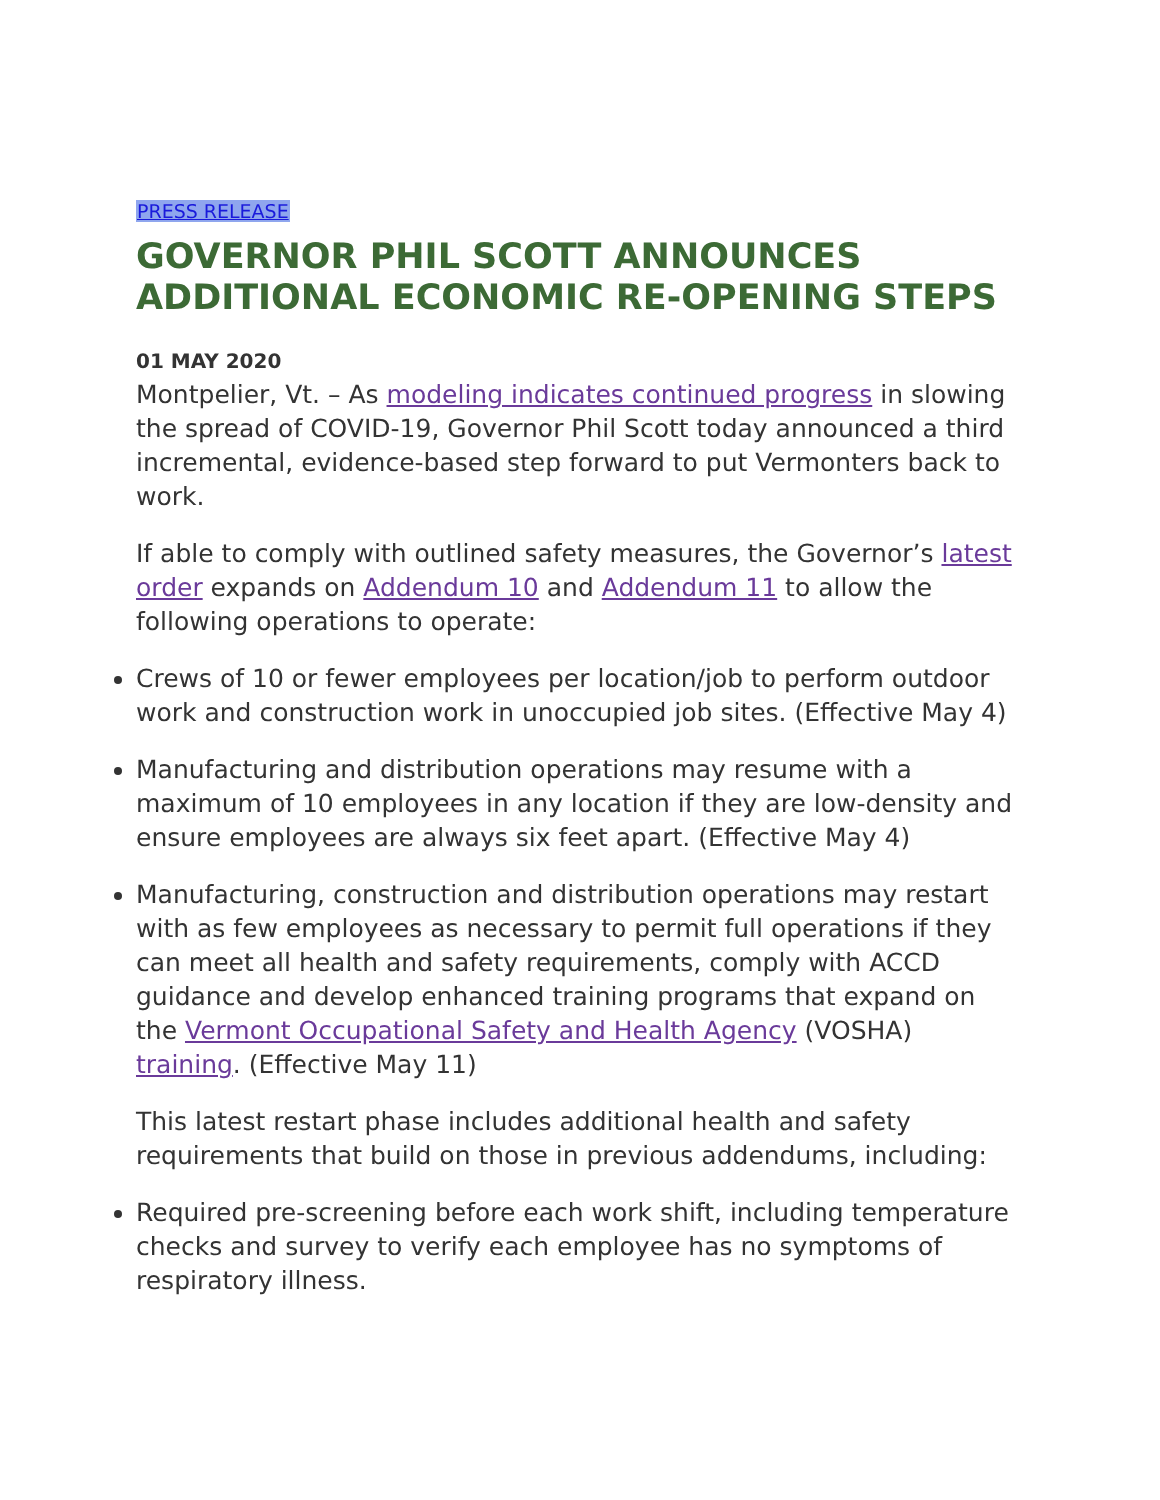PRESS RELEASE
GOVERNOR PHIL SCOTT ANNOUNCES ADDITIONAL ECONOMIC RE-OPENING STEPS
01 MAY 2020
Montpelier, Vt. – As modeling indicates continued progress in slowing the spread of COVID-19, Governor Phil Scott today announced a third incremental, evidence-based step forward to put Vermonters back to work.
If able to comply with outlined safety measures, the Governor’s latest order expands on Addendum 10 and Addendum 11 to allow the following operations to operate:
Crews of 10 or fewer employees per location/job to perform outdoor work and construction work in unoccupied job sites. (Effective May 4)
Manufacturing and distribution operations may resume with a maximum of 10 employees in any location if they are low-density and ensure employees are always six feet apart. (Effective May 4)
Manufacturing, construction and distribution operations may restart with as few employees as necessary to permit full operations if they can meet all health and safety requirements, comply with ACCD guidance and develop enhanced training programs that expand on the Vermont Occupational Safety and Health Agency (VOSHA) training. (Effective May 11)
This latest restart phase includes additional health and safety requirements that build on those in previous addendums, including:
Required pre-screening before each work shift, including temperature checks and survey to verify each employee has no symptoms of respiratory illness.